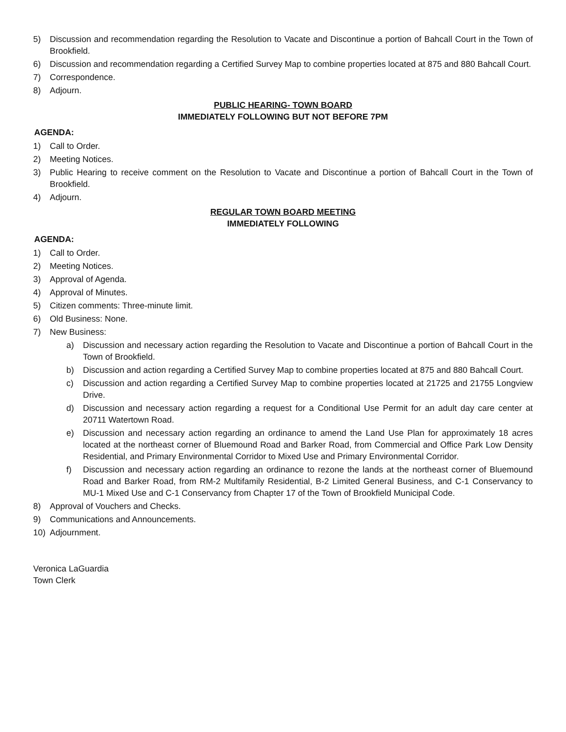5) Discussion and recommendation regarding the Resolution to Vacate and Discontinue a portion of Bahcall Court in the Town of Brookfield.
6) Discussion and recommendation regarding a Certified Survey Map to combine properties located at 875 and 880 Bahcall Court.
7) Correspondence.
8) Adjourn.
PUBLIC HEARING- TOWN BOARD
IMMEDIATELY FOLLOWING BUT NOT BEFORE 7PM
AGENDA:
1) Call to Order.
2) Meeting Notices.
3) Public Hearing to receive comment on the Resolution to Vacate and Discontinue a portion of Bahcall Court in the Town of Brookfield.
4) Adjourn.
REGULAR TOWN BOARD MEETING
IMMEDIATELY FOLLOWING
AGENDA:
1) Call to Order.
2) Meeting Notices.
3) Approval of Agenda.
4) Approval of Minutes.
5) Citizen comments: Three-minute limit.
6) Old Business: None.
7) New Business:
a) Discussion and necessary action regarding the Resolution to Vacate and Discontinue a portion of Bahcall Court in the Town of Brookfield.
b) Discussion and action regarding a Certified Survey Map to combine properties located at 875 and 880 Bahcall Court.
c) Discussion and action regarding a Certified Survey Map to combine properties located at 21725 and 21755 Longview Drive.
d) Discussion and necessary action regarding a request for a Conditional Use Permit for an adult day care center at 20711 Watertown Road.
e) Discussion and necessary action regarding an ordinance to amend the Land Use Plan for approximately 18 acres located at the northeast corner of Bluemound Road and Barker Road, from Commercial and Office Park Low Density Residential, and Primary Environmental Corridor to Mixed Use and Primary Environmental Corridor.
f) Discussion and necessary action regarding an ordinance to rezone the lands at the northeast corner of Bluemound Road and Barker Road, from RM-2 Multifamily Residential, B-2 Limited General Business, and C-1 Conservancy to MU-1 Mixed Use and C-1 Conservancy from Chapter 17 of the Town of Brookfield Municipal Code.
8) Approval of Vouchers and Checks.
9) Communications and Announcements.
10) Adjournment.
Veronica LaGuardia
Town Clerk